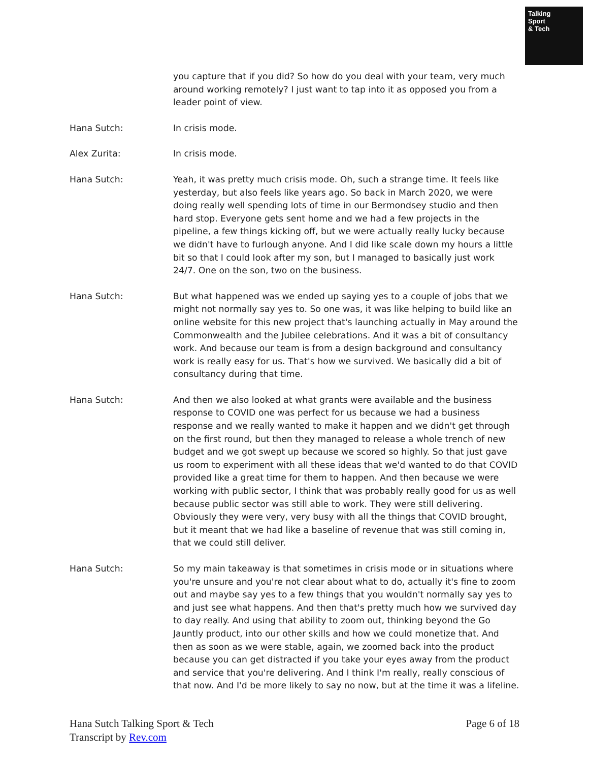Talking
Sport
& Tech
you capture that if you did? So how do you deal with your team, very much around working remotely? I just want to tap into it as opposed you from a leader point of view.
Hana Sutch: In crisis mode.
Alex Zurita: In crisis mode.
Hana Sutch: Yeah, it was pretty much crisis mode. Oh, such a strange time. It feels like yesterday, but also feels like years ago. So back in March 2020, we were doing really well spending lots of time in our Bermondsey studio and then hard stop. Everyone gets sent home and we had a few projects in the pipeline, a few things kicking off, but we were actually really lucky because we didn't have to furlough anyone. And I did like scale down my hours a little bit so that I could look after my son, but I managed to basically just work 24/7. One on the son, two on the business.
Hana Sutch: But what happened was we ended up saying yes to a couple of jobs that we might not normally say yes to. So one was, it was like helping to build like an online website for this new project that's launching actually in May around the Commonwealth and the Jubilee celebrations. And it was a bit of consultancy work. And because our team is from a design background and consultancy work is really easy for us. That's how we survived. We basically did a bit of consultancy during that time.
Hana Sutch: And then we also looked at what grants were available and the business response to COVID one was perfect for us because we had a business response and we really wanted to make it happen and we didn't get through on the first round, but then they managed to release a whole trench of new budget and we got swept up because we scored so highly. So that just gave us room to experiment with all these ideas that we'd wanted to do that COVID provided like a great time for them to happen. And then because we were working with public sector, I think that was probably really good for us as well because public sector was still able to work. They were still delivering. Obviously they were very, very busy with all the things that COVID brought, but it meant that we had like a baseline of revenue that was still coming in, that we could still deliver.
Hana Sutch: So my main takeaway is that sometimes in crisis mode or in situations where you're unsure and you're not clear about what to do, actually it's fine to zoom out and maybe say yes to a few things that you wouldn't normally say yes to and just see what happens. And then that's pretty much how we survived day to day really. And using that ability to zoom out, thinking beyond the Go Jauntly product, into our other skills and how we could monetize that. And then as soon as we were stable, again, we zoomed back into the product because you can get distracted if you take your eyes away from the product and service that you're delivering. And I think I'm really, really conscious of that now. And I'd be more likely to say no now, but at the time it was a lifeline.
Hana Sutch Talking Sport & Tech
Transcript by Rev.com
Page 6 of 18